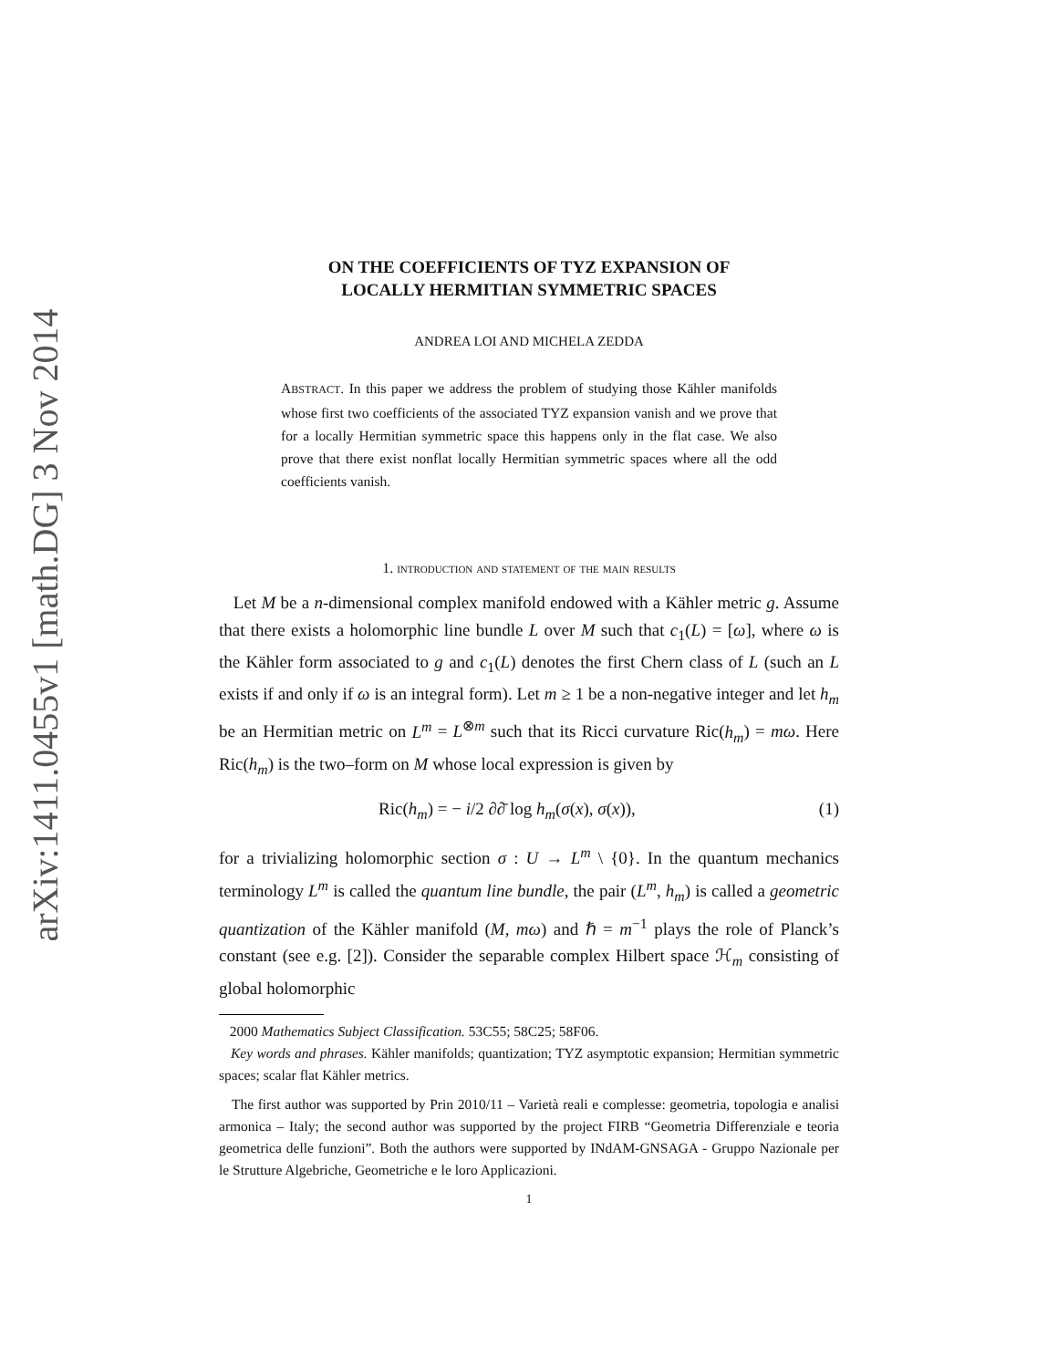arXiv:1411.0455v1 [math.DG] 3 Nov 2014
ON THE COEFFICIENTS OF TYZ EXPANSION OF
LOCALLY HERMITIAN SYMMETRIC SPACES
ANDREA LOI AND MICHELA ZEDDA
ABSTRACT. In this paper we address the problem of studying those Kähler manifolds whose first two coefficients of the associated TYZ expansion vanish and we prove that for a locally Hermitian symmetric space this happens only in the flat case. We also prove that there exist nonflat locally Hermitian symmetric spaces where all the odd coefficients vanish.
1. introduction and statement of the main results
Let M be a n-dimensional complex manifold endowed with a Kähler metric g. Assume that there exists a holomorphic line bundle L over M such that c<sub>1</sub>(L) = [ω], where ω is the Kähler form associated to g and c<sub>1</sub>(L) denotes the first Chern class of L (such an L exists if and only if ω is an integral form). Let m ≥ 1 be a non-negative integer and let h<sub>m</sub> be an Hermitian metric on L<sup>m</sup> = L<sup>⊗m</sup> such that its Ricci curvature Ric(h<sub>m</sub>) = mω. Here Ric(h<sub>m</sub>) is the two–form on M whose local expression is given by
Ric(h<sub>m</sub>) = − i/2 ∂∂̄ log h<sub>m</sub>(σ(x), σ(x)), (1)
for a trivializing holomorphic section σ : U → L<sup>m</sup> \ {0}. In the quantum mechanics terminology L<sup>m</sup> is called the quantum line bundle, the pair (L<sup>m</sup>, h<sub>m</sub>) is called a geometric quantization of the Kähler manifold (M, mω) and ℏ = m<sup>−1</sup> plays the role of Planck’s constant (see e.g. [2]). Consider the separable complex Hilbert space ℋ<sub>m</sub> consisting of global holomorphic
2000 Mathematics Subject Classification. 53C55; 58C25; 58F06.
Key words and phrases. Kähler manifolds; quantization; TYZ asymptotic expansion; Hermitian symmetric spaces; scalar flat Kähler metrics.
The first author was supported by Prin 2010/11 – Varietà reali e complesse: geometria, topologia e analisi armonica – Italy; the second author was supported by the project FIRB “Geometria Differenziale e teoria geometrica delle funzioni”. Both the authors were supported by INdAM-GNSAGA - Gruppo Nazionale per le Strutture Algebriche, Geometriche e le loro Applicazioni.
1